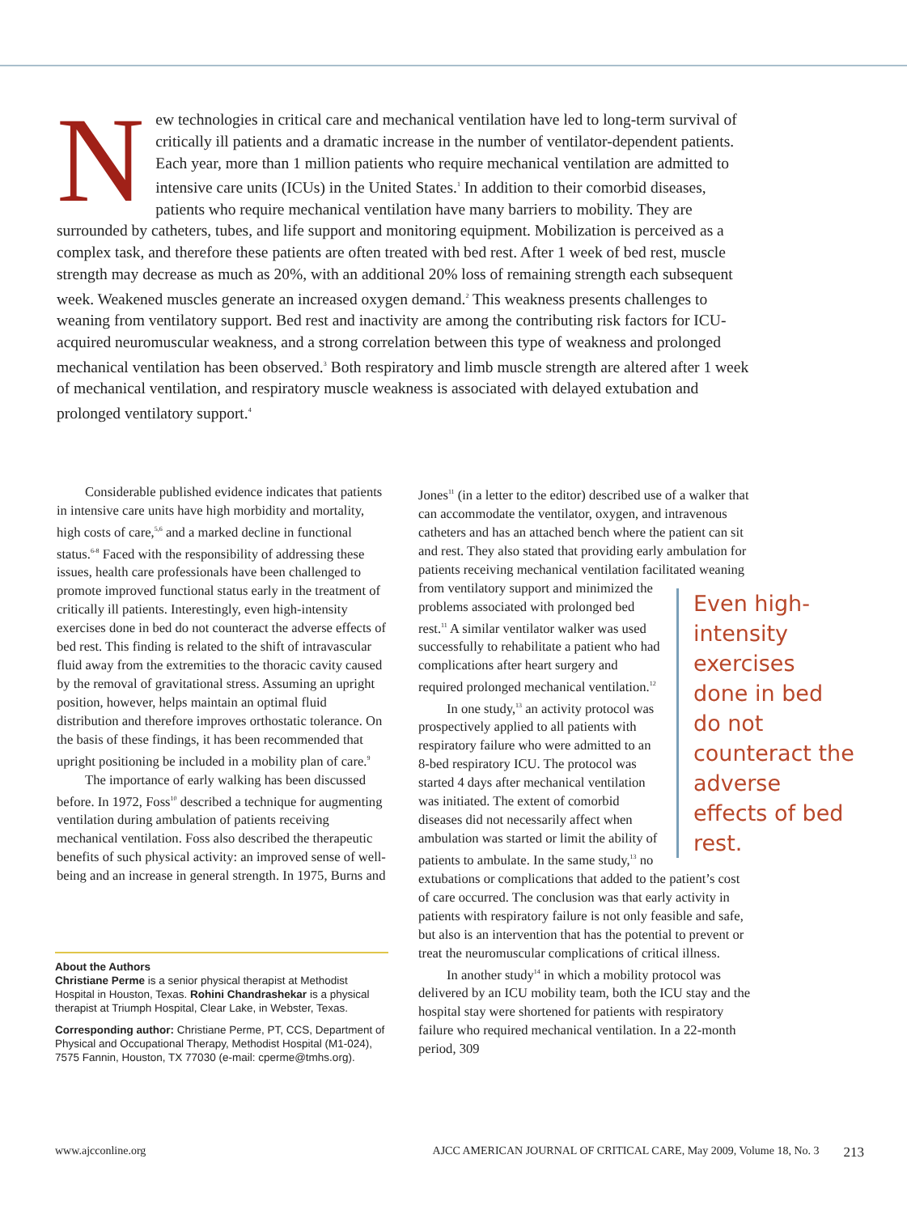New technologies in critical care and mechanical ventilation have led to long-term survival of critically ill patients and a dramatic increase in the number of ventilator-dependent patients. Each year, more than 1 million patients who require mechanical ventilation are admitted to intensive care units (ICUs) in the United States.<sup>1</sup> In addition to their comorbid diseases, patients who require mechanical ventilation have many barriers to mobility. They are surrounded by catheters, tubes, and life support and monitoring equipment. Mobilization is perceived as a complex task, and therefore these patients are often treated with bed rest. After 1 week of bed rest, muscle strength may decrease as much as 20%, with an additional 20% loss of remaining strength each subsequent week. Weakened muscles generate an increased oxygen demand.<sup>2</sup> This weakness presents challenges to weaning from ventilatory support. Bed rest and inactivity are among the contributing risk factors for ICU-acquired neuromuscular weakness, and a strong correlation between this type of weakness and prolonged mechanical ventilation has been observed.<sup>3</sup> Both respiratory and limb muscle strength are altered after 1 week of mechanical ventilation, and respiratory muscle weakness is associated with delayed extubation and prolonged ventilatory support.<sup>4</sup>
Considerable published evidence indicates that patients in intensive care units have high morbidity and mortality, high costs of care,<sup>5,6</sup> and a marked decline in functional status.<sup>6-8</sup> Faced with the responsibility of addressing these issues, health care professionals have been challenged to promote improved functional status early in the treatment of critically ill patients. Interestingly, even high-intensity exercises done in bed do not counteract the adverse effects of bed rest. This finding is related to the shift of intravascular fluid away from the extremities to the thoracic cavity caused by the removal of gravitational stress. Assuming an upright position, however, helps maintain an optimal fluid distribution and therefore improves orthostatic tolerance. On the basis of these findings, it has been recommended that upright positioning be included in a mobility plan of care.<sup>9</sup>
The importance of early walking has been discussed before. In 1972, Foss<sup>10</sup> described a technique for augmenting ventilation during ambulation of patients receiving mechanical ventilation. Foss also described the therapeutic benefits of such physical activity: an improved sense of well-being and an increase in general strength. In 1975, Burns and
About the Authors
Christiane Perme is a senior physical therapist at Methodist Hospital in Houston, Texas. Rohini Chandrashekar is a physical therapist at Triumph Hospital, Clear Lake, in Webster, Texas.
Corresponding author: Christiane Perme, PT, CCS, Department of Physical and Occupational Therapy, Methodist Hospital (M1-024), 7575 Fannin, Houston, TX 77030 (e-mail: cperme@tmhs.org).
Jones<sup>11</sup> (in a letter to the editor) described use of a walker that can accommodate the ventilator, oxygen, and intravenous catheters and has an attached bench where the patient can sit and rest. They also stated that providing early ambulation for patients receiving mechanical ventilation facilitated weaning from ventilatory support and minimized Even high-intensity exercises done in bed do not counteract the adverse effects of bed rest. the problems associated with prolonged bed rest.<sup>11</sup> A similar ventilator walker was used successfully to rehabilitate a patient who had complications after heart surgery and required prolonged mechanical ventilation.<sup>12</sup>
In one study,<sup>13</sup> an activity protocol was prospectively applied to all patients with respiratory failure who were admitted to an 8-bed respiratory ICU. The protocol was started 4 days after mechanical ventilation was initiated. The extent of comorbid diseases did not necessarily affect when ambulation was started or limit the ability of patients to ambulate. In the same study,<sup>13</sup> no extubations or complications that added to the patient’s cost of care occurred. The conclusion was that early activity in patients with respiratory failure is not only feasible and safe, but also is an intervention that has the potential to prevent or treat the neuromuscular complications of critical illness.
In another study<sup>14</sup> in which a mobility protocol was delivered by an ICU mobility team, both the ICU stay and the hospital stay were shortened for patients with respiratory failure who required mechanical ventilation. In a 22-month period, 309
www.ajcconline.org AJCC AMERICAN JOURNAL OF CRITICAL CARE, May 2009, Volume 18, No. 3 213